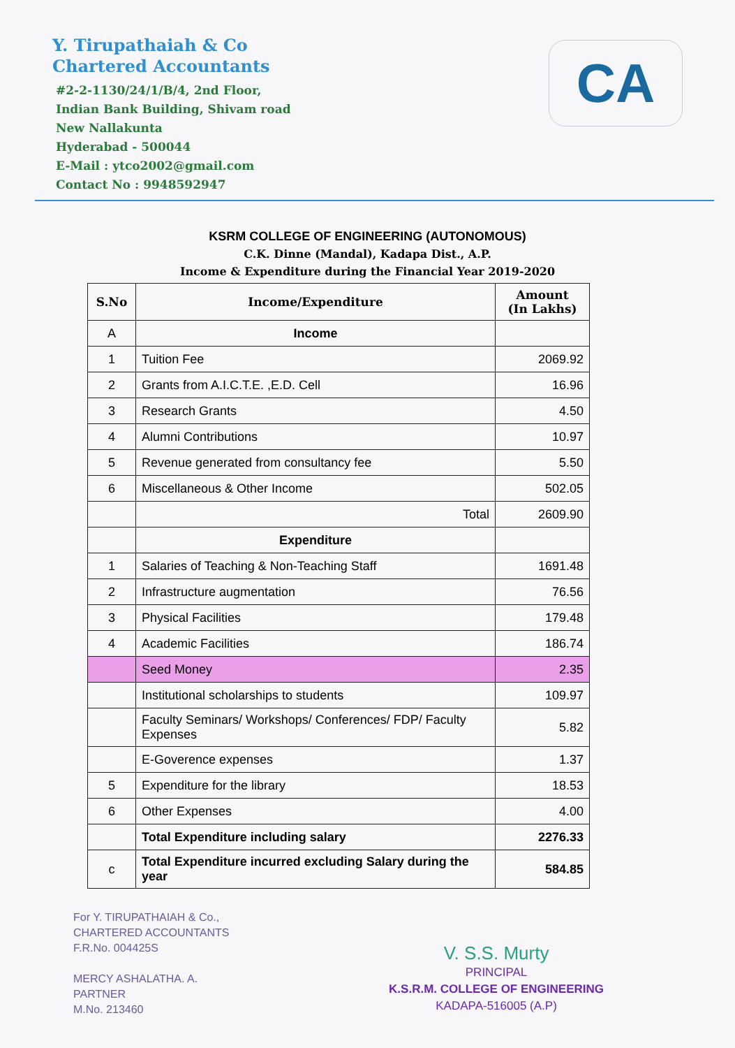Y. Tirupathaiah & Co
Chartered Accountants
#2-2-1130/24/1/B/4, 2nd Floor,
Indian Bank Building, Shivam road
New Nallakunta
Hyderabad - 500044
E-Mail : ytco2002@gmail.com
Contact No : 9948592947
CA
KSRM COLLEGE OF ENGINEERING (AUTONOMOUS)
C.K. Dinne (Mandal), Kadapa Dist., A.P.
Income & Expenditure during the Financial Year 2019-2020
| S.No | Income/Expenditure | Amount (In Lakhs) |
| --- | --- | --- |
| A | Income | |
| 1 | Tuition Fee | 2069.92 |
| 2 | Grants from A.I.C.T.E. ,E.D. Cell | 16.96 |
| 3 | Research Grants | 4.50 |
| 4 | Alumni Contributions | 10.97 |
| 5 | Revenue generated from consultancy fee | 5.50 |
| 6 | Miscellaneous & Other Income | 502.05 |
| | Total | 2609.90 |
| | Expenditure | |
| 1 | Salaries of Teaching & Non-Teaching Staff | 1691.48 |
| 2 | Infrastructure augmentation | 76.56 |
| 3 | Physical Facilities | 179.48 |
| 4 | Academic Facilities | 186.74 |
| | Seed Money | 2.35 |
| | Institutional scholarships to students | 109.97 |
| | Faculty Seminars/ Workshops/ Conferences/ FDP/ Faculty Expenses | 5.82 |
| | E-Goverence expenses | 1.37 |
| 5 | Expenditure for the library | 18.53 |
| 6 | Other Expenses | 4.00 |
| | Total Expenditure including salary | 2276.33 |
| c | Total Expenditure incurred excluding Salary during the year | 584.85 |
For Y. TIRUPATHAIAH & Co.,
CHARTERED ACCOUNTANTS
F.R.No. 004425S
MERCY ASHALATHA. A.
PARTNER
M.No. 213460
V. S.S. Murty
PRINCIPAL
K.S.R.M. COLLEGE OF ENGINEERING
KADAPA-516005 (A.P)